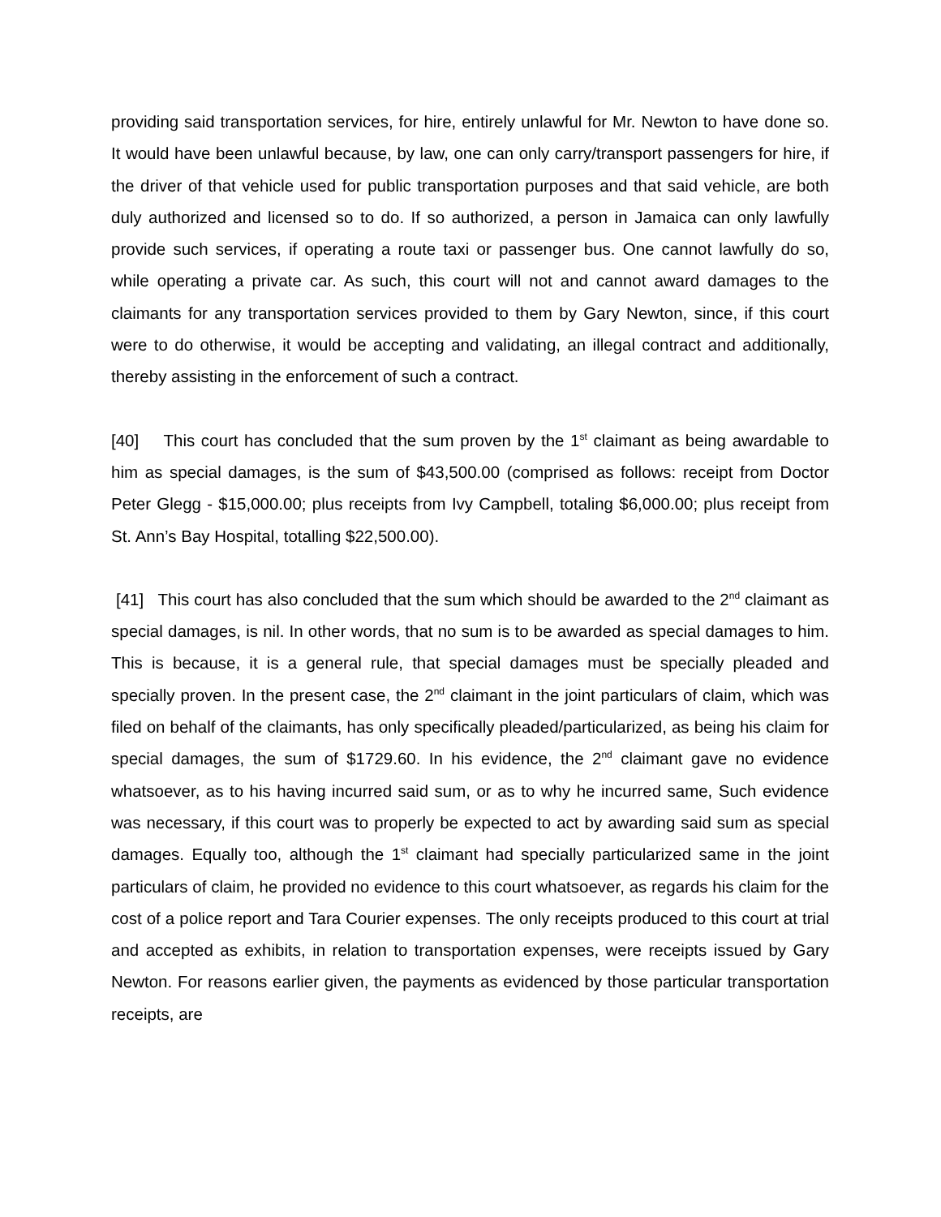providing said transportation services, for hire, entirely unlawful for Mr. Newton to have done so. It would have been unlawful because, by law, one can only carry/transport passengers for hire, if the driver of that vehicle used for public transportation purposes and that said vehicle, are both duly authorized and licensed so to do. If so authorized, a person in Jamaica can only lawfully provide such services, if operating a route taxi or passenger bus. One cannot lawfully do so, while operating a private car. As such, this court will not and cannot award damages to the claimants for any transportation services provided to them by Gary Newton, since, if this court were to do otherwise, it would be accepting and validating, an illegal contract and additionally, thereby assisting in the enforcement of such a contract.
[40] This court has concluded that the sum proven by the 1<sup>st</sup> claimant as being awardable to him as special damages, is the sum of $43,500.00 (comprised as follows: receipt from Doctor Peter Glegg - $15,000.00; plus receipts from Ivy Campbell, totaling $6,000.00; plus receipt from St. Ann’s Bay Hospital, totalling $22,500.00).
[41] This court has also concluded that the sum which should be awarded to the 2<sup>nd</sup> claimant as special damages, is nil. In other words, that no sum is to be awarded as special damages to him. This is because, it is a general rule, that special damages must be specially pleaded and specially proven. In the present case, the 2<sup>nd</sup> claimant in the joint particulars of claim, which was filed on behalf of the claimants, has only specifically pleaded/particularized, as being his claim for special damages, the sum of $1729.60. In his evidence, the 2<sup>nd</sup> claimant gave no evidence whatsoever, as to his having incurred said sum, or as to why he incurred same, Such evidence was necessary, if this court was to properly be expected to act by awarding said sum as special damages. Equally too, although the 1<sup>st</sup> claimant had specially particularized same in the joint particulars of claim, he provided no evidence to this court whatsoever, as regards his claim for the cost of a police report and Tara Courier expenses. The only receipts produced to this court at trial and accepted as exhibits, in relation to transportation expenses, were receipts issued by Gary Newton. For reasons earlier given, the payments as evidenced by those particular transportation receipts, are